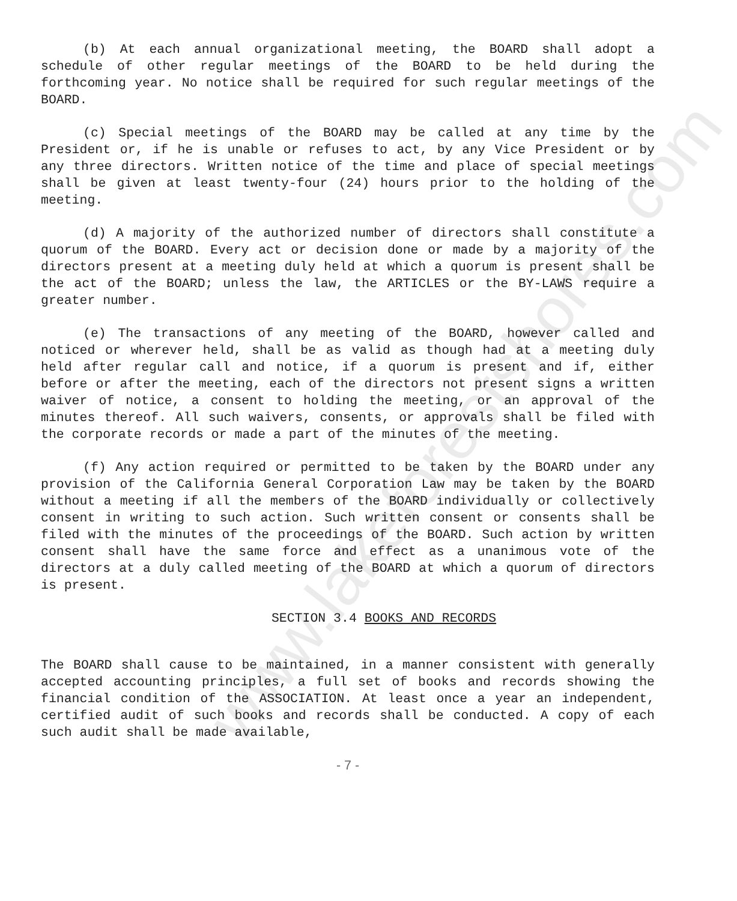www.lakeforestshores.com
(b) At each annual organizational meeting, the BOARD shall adopt a schedule of other regular meetings of the BOARD to be held during the forthcoming year. No notice shall be required for such regular meetings of the BOARD.
(c) Special meetings of the BOARD may be called at any time by the President or, if he is unable or refuses to act, by any Vice President or by any three directors. Written notice of the time and place of special meetings shall be given at least twenty-four (24) hours prior to the holding of the meeting.
(d) A majority of the authorized number of directors shall constitute a quorum of the BOARD. Every act or decision done or made by a majority of the directors present at a meeting duly held at which a quorum is present shall be the act of the BOARD; unless the law, the ARTICLES or the BY-LAWS require a greater number.
(e) The transactions of any meeting of the BOARD, however called and noticed or wherever held, shall be as valid as though had at a meeting duly held after regular call and notice, if a quorum is present and if, either before or after the meeting, each of the directors not present signs a written waiver of notice, a consent to holding the meeting, or an approval of the minutes thereof. All such waivers, consents, or approvals shall be filed with the corporate records or made a part of the minutes of the meeting.
(f) Any action required or permitted to be taken by the BOARD under any provision of the California General Corporation Law may be taken by the BOARD without a meeting if all the members of the BOARD individually or collectively consent in writing to such action. Such written consent or consents shall be filed with the minutes of the proceedings of the BOARD. Such action by written consent shall have the same force and effect as a unanimous vote of the directors at a duly called meeting of the BOARD at which a quorum of directors is present.
SECTION 3.4 BOOKS AND RECORDS
The BOARD shall cause to be maintained, in a manner consistent with generally accepted accounting principles, a full set of books and records showing the financial condition of the ASSOCIATION. At least once a year an independent, certified audit of such books and records shall be conducted. A copy of each such audit shall be made available,
- 7 -